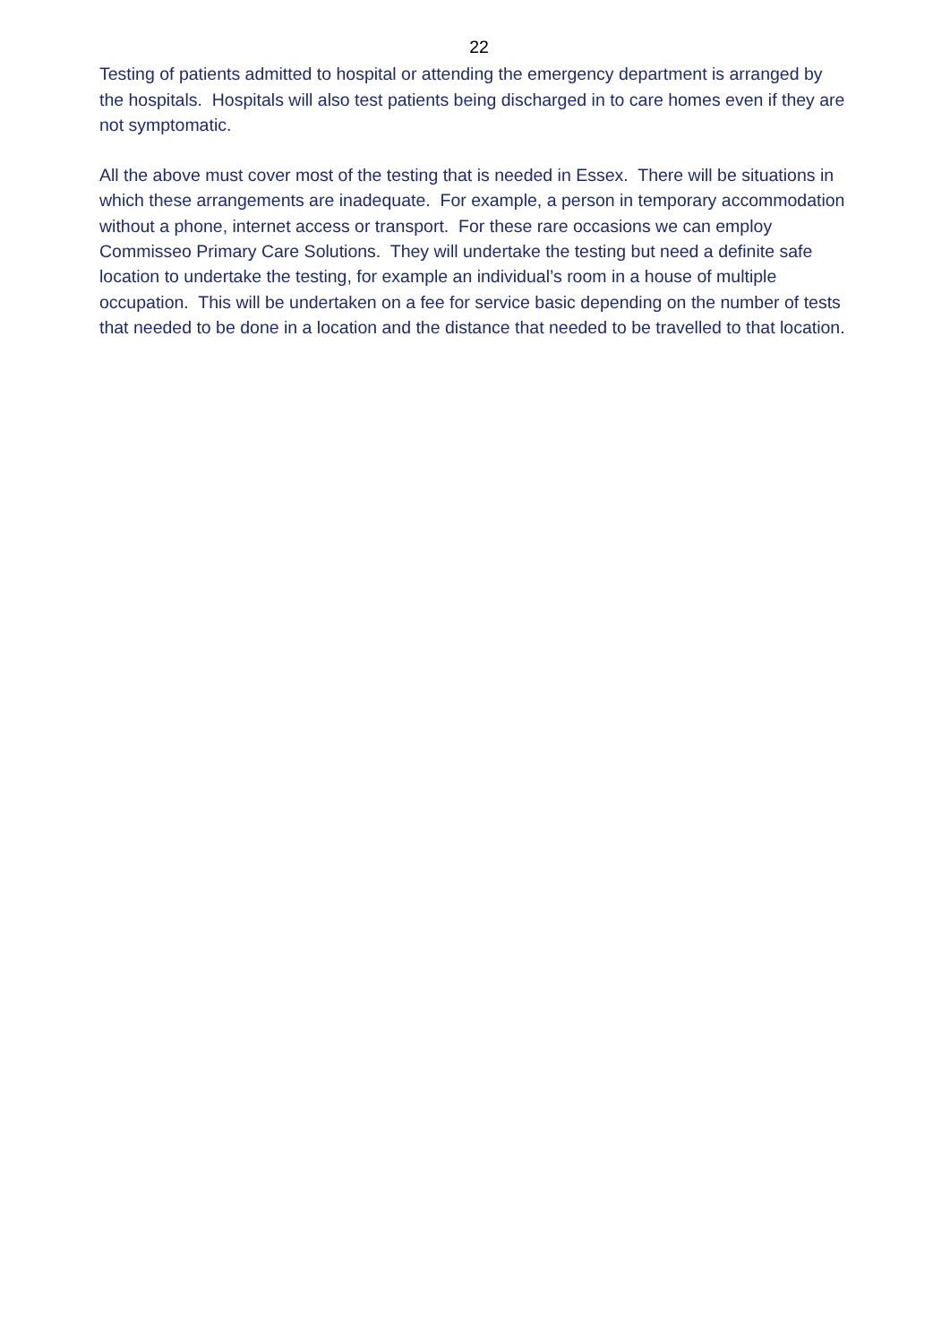22
Testing of patients admitted to hospital or attending the emergency department is arranged by the hospitals. Hospitals will also test patients being discharged in to care homes even if they are not symptomatic.
All the above must cover most of the testing that is needed in Essex. There will be situations in which these arrangements are inadequate. For example, a person in temporary accommodation without a phone, internet access or transport. For these rare occasions we can employ Commisseo Primary Care Solutions. They will undertake the testing but need a definite safe location to undertake the testing, for example an individual’s room in a house of multiple occupation. This will be undertaken on a fee for service basic depending on the number of tests that needed to be done in a location and the distance that needed to be travelled to that location.